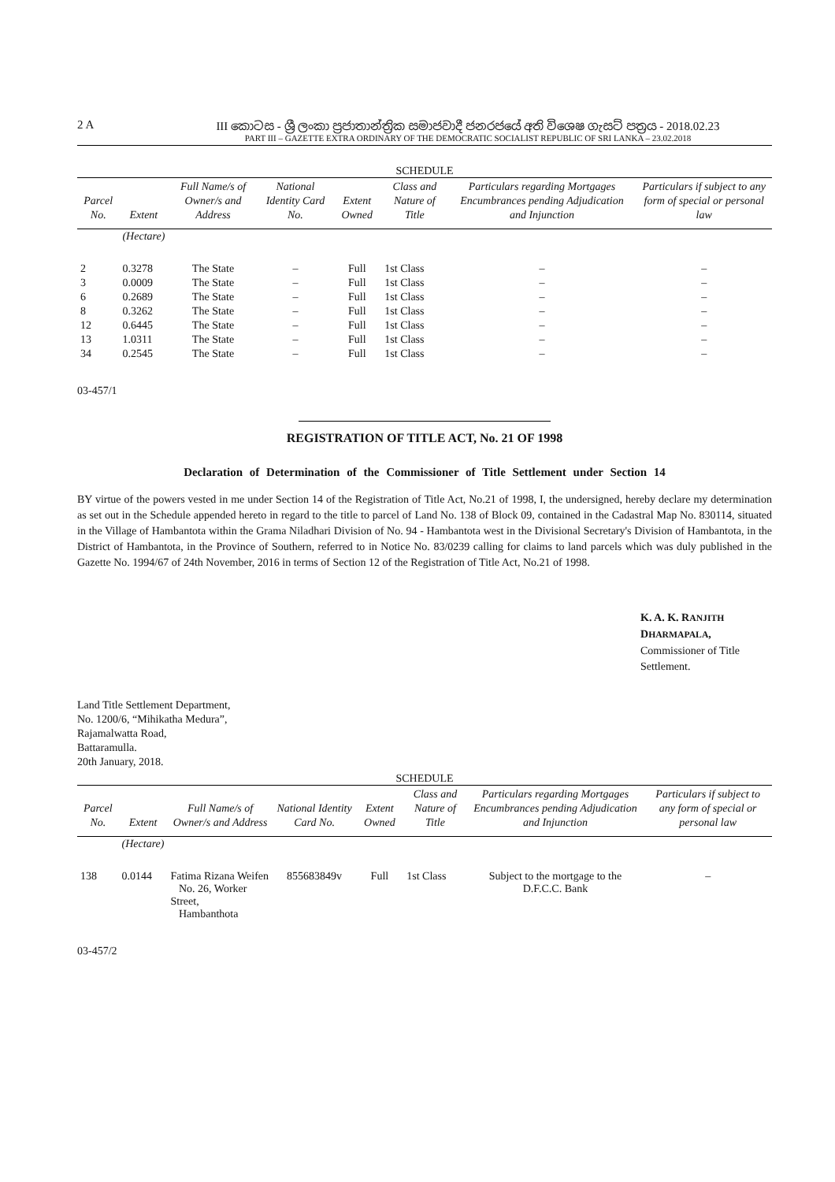2 A III කොටස - ශ්‍රී ලංකා ප්‍රජාතාන්ත්‍රික සමාජවාදී ජනරජයේ අති විශෙෂ ගැසට් පත්‍රය - 2018.02.23
PART III – GAZETTE EXTRA ORDINARY OF THE DEMOCRATIC SOCIALIST REPUBLIC OF SRI LANKA – 23.02.2018
SCHEDULE
| Parcel No. | Extent | Full Name/s of Owner/s and Address | National Identity Card No. | Extent Owned | Class and Nature of Title | Particulars regarding Mortgages Encumbrances pending Adjudication and Injunction | Particulars if subject to any form of special or personal law |
| --- | --- | --- | --- | --- | --- | --- | --- |
| | (Hectare) | | | | | | |
| 2 | 0.3278 | The State | – | Full | 1st Class | – | – |
| 3 | 0.0009 | The State | – | Full | 1st Class | – | – |
| 6 | 0.2689 | The State | – | Full | 1st Class | – | – |
| 8 | 0.3262 | The State | – | Full | 1st Class | – | – |
| 12 | 0.6445 | The State | – | Full | 1st Class | – | – |
| 13 | 1.0311 | The State | – | Full | 1st Class | – | – |
| 34 | 0.2545 | The State | – | Full | 1st Class | – | – |
03-457/1
REGISTRATION OF TITLE ACT, No. 21 OF 1998
Declaration of Determination of the Commissioner of Title Settlement under Section 14
BY virtue of the powers vested in me under Section 14 of the Registration of Title Act, No.21 of 1998, I, the undersigned, hereby declare my determination as set out in the Schedule appended hereto in regard to the title to parcel of Land No. 138 of Block 09, contained in the Cadastral Map No. 830114, situated in the Village of Hambantota within the Grama Niladhari Division of No. 94 - Hambantota west in the Divisional Secretary's Division of Hambantota, in the District of Hambantota, in the Province of Southern, referred to in Notice No. 83/0239 calling for claims to land parcels which was duly published in the Gazette No. 1994/67 of 24th November, 2016 in terms of Section 12 of the Registration of Title Act, No.21 of 1998.
K. A. K. RANJITH DHARMAPALA,
Commissioner of Title Settlement.
Land Title Settlement Department,
No. 1200/6, “Mihikatha Medura”,
Rajamalwatta Road,
Battaramulla.
20th January, 2018.
SCHEDULE
| Parcel No. | Extent | Full Name/s of Owner/s and Address | National Identity Card No. | Extent Owned | Class and Nature of Title | Particulars regarding Mortgages Encumbrances pending Adjudication and Injunction | Particulars if subject to any form of special or personal law |
| --- | --- | --- | --- | --- | --- | --- | --- |
| | (Hectare) | | | | | | |
| 138 | 0.0144 | Fatima Rizana Weifen No. 26, Worker Street, Hambanthota | 855683849v | Full | 1st Class | Subject to the mortgage to the D.F.C.C. Bank | – |
03-457/2